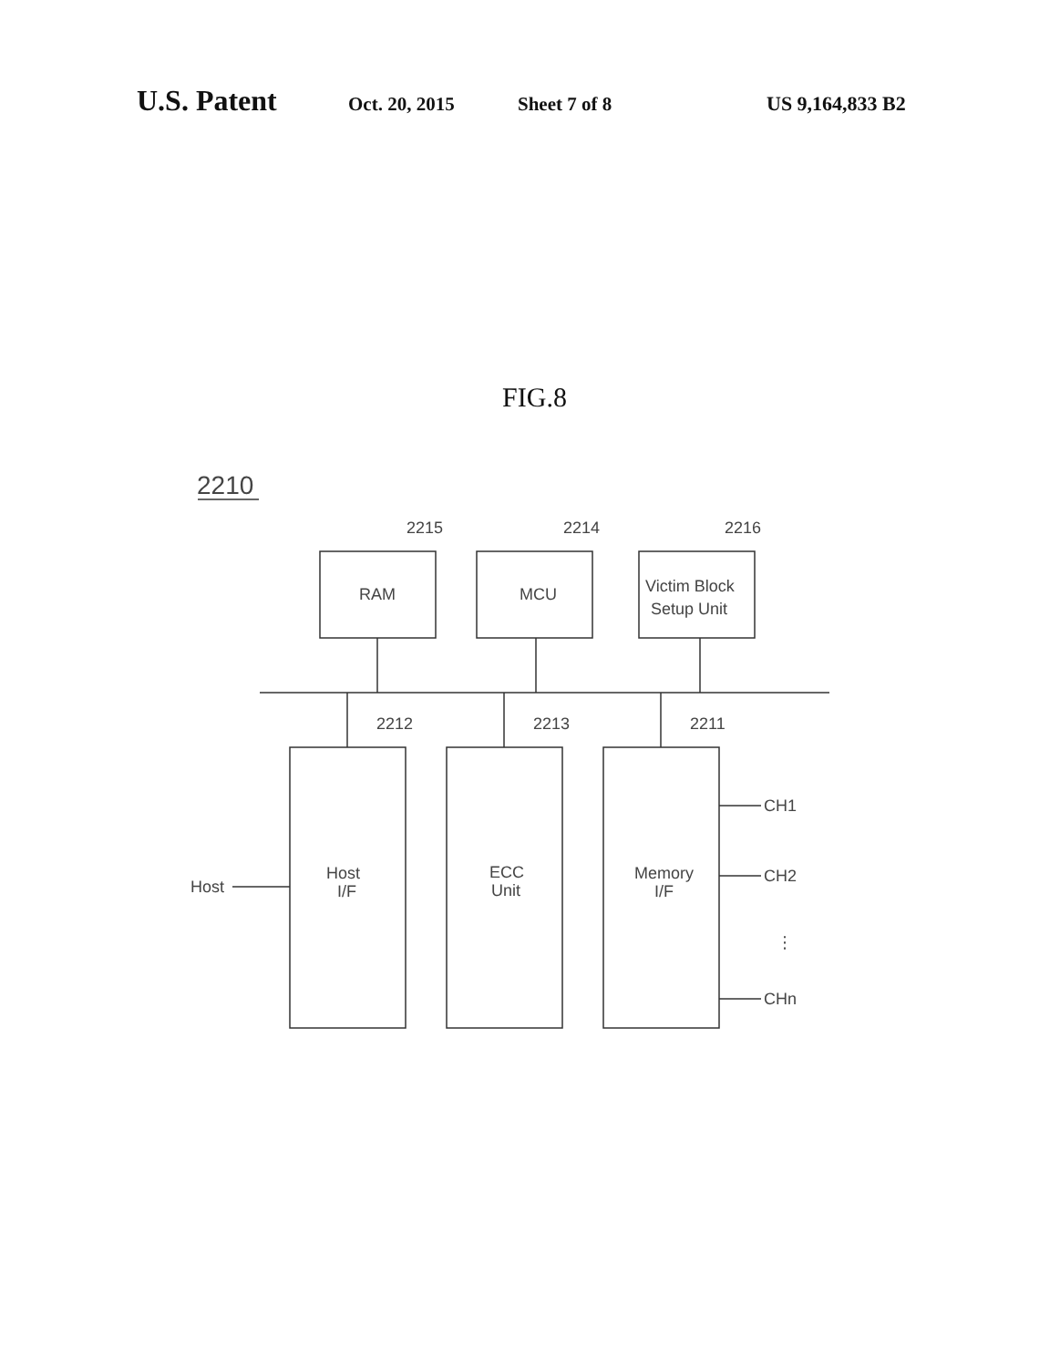U.S. Patent Oct. 20, 2015 Sheet 7 of 8 US 9,164,833 B2
FIG.8
2210
2215
2214
2216
2212
2213
2211
RAM
MCU
Victim Block
Setup Unit
Host
I/F
ECC
Unit
Memory
I/F
Host
CH1
CH2
⋮
CHn